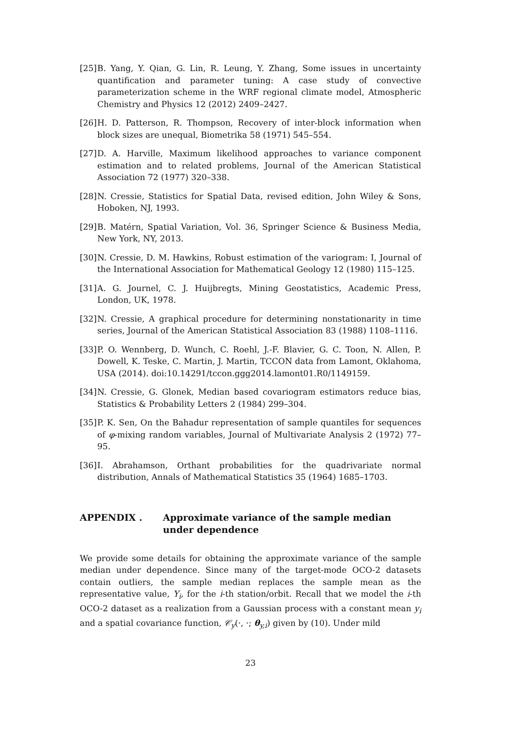[25] B. Yang, Y. Qian, G. Lin, R. Leung, Y. Zhang, Some issues in uncertainty quantification and parameter tuning: A case study of convective parameterization scheme in the WRF regional climate model, Atmospheric Chemistry and Physics 12 (2012) 2409–2427.
[26] H. D. Patterson, R. Thompson, Recovery of inter-block information when block sizes are unequal, Biometrika 58 (1971) 545–554.
[27] D. A. Harville, Maximum likelihood approaches to variance component estimation and to related problems, Journal of the American Statistical Association 72 (1977) 320–338.
[28] N. Cressie, Statistics for Spatial Data, revised edition, John Wiley & Sons, Hoboken, NJ, 1993.
[29] B. Matérn, Spatial Variation, Vol. 36, Springer Science & Business Media, New York, NY, 2013.
[30] N. Cressie, D. M. Hawkins, Robust estimation of the variogram: I, Journal of the International Association for Mathematical Geology 12 (1980) 115–125.
[31] A. G. Journel, C. J. Huijbregts, Mining Geostatistics, Academic Press, London, UK, 1978.
[32] N. Cressie, A graphical procedure for determining nonstationarity in time series, Journal of the American Statistical Association 83 (1988) 1108–1116.
[33] P. O. Wennberg, D. Wunch, C. Roehl, J.-F. Blavier, G. C. Toon, N. Allen, P. Dowell, K. Teske, C. Martin, J. Martin, TCCON data from Lamont, Oklahoma, USA (2014). doi:10.14291/tccon.ggg2014.lamont01.R0/1149159.
[34] N. Cressie, G. Glonek, Median based covariogram estimators reduce bias, Statistics & Probability Letters 2 (1984) 299–304.
[35] P. K. Sen, On the Bahadur representation of sample quantiles for sequences of φ-mixing random variables, Journal of Multivariate Analysis 2 (1972) 77–95.
[36] I. Abrahamson, Orthant probabilities for the quadrivariate normal distribution, Annals of Mathematical Statistics 35 (1964) 1685–1703.
APPENDIX . Approximate variance of the sample median under dependence
We provide some details for obtaining the approximate variance of the sample median under dependence. Since many of the target-mode OCO-2 datasets contain outliers, the sample median replaces the sample mean as the representative value, Y<sub>i</sub>, for the i-th station/orbit. Recall that we model the i-th OCO-2 dataset as a realization from a Gaussian process with a constant mean y<sub>i</sub> and a spatial covariance function, 𝒞<sub>y</sub>(·, ·; θ<sub>y,i</sub>) given by (10). Under mild
23